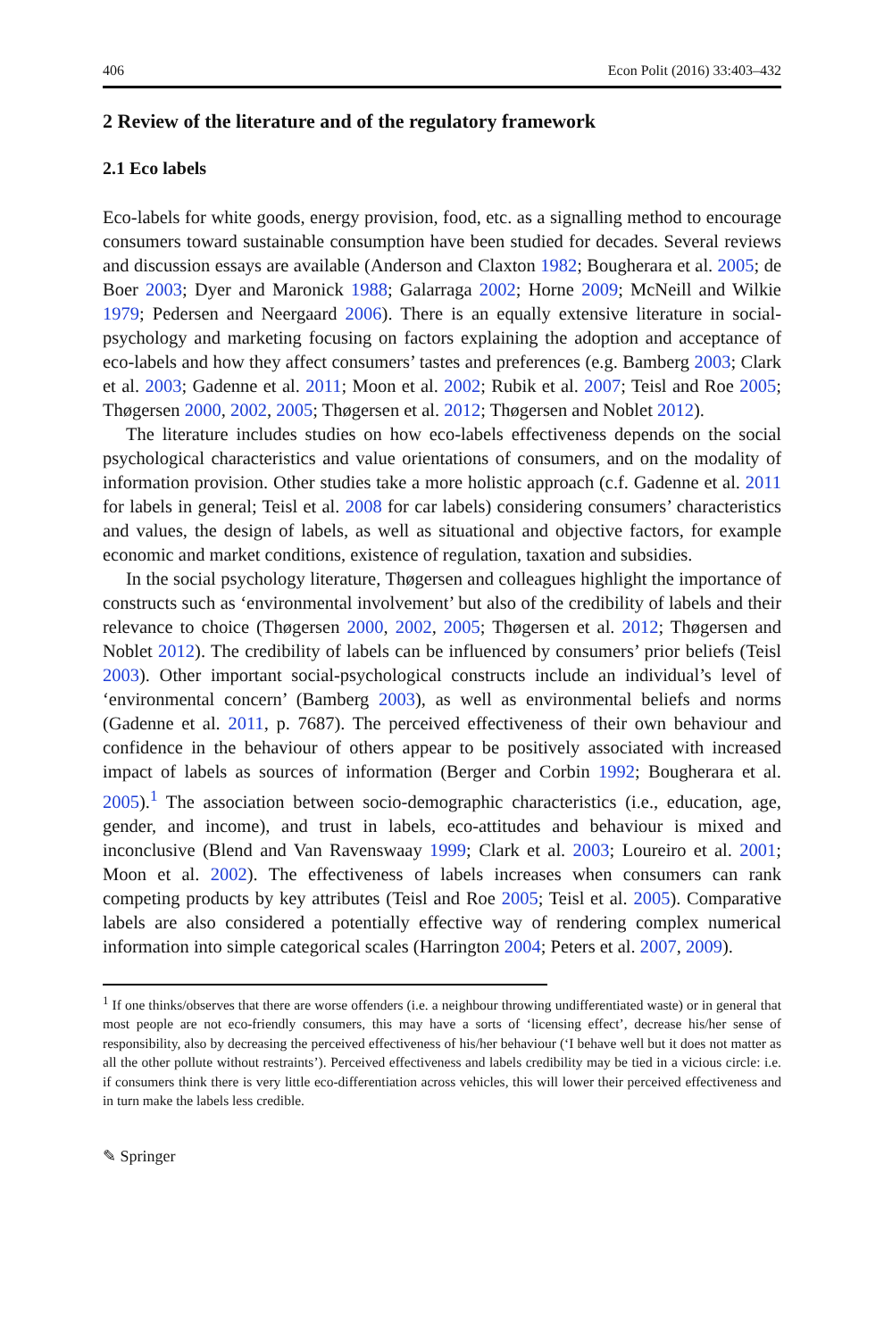406 Econ Polit (2016) 33:403–432
2 Review of the literature and of the regulatory framework
2.1 Eco labels
Eco-labels for white goods, energy provision, food, etc. as a signalling method to encourage consumers toward sustainable consumption have been studied for decades. Several reviews and discussion essays are available (Anderson and Claxton 1982; Bougherara et al. 2005; de Boer 2003; Dyer and Maronick 1988; Galarraga 2002; Horne 2009; McNeill and Wilkie 1979; Pedersen and Neergaard 2006). There is an equally extensive literature in social-psychology and marketing focusing on factors explaining the adoption and acceptance of eco-labels and how they affect consumers’ tastes and preferences (e.g. Bamberg 2003; Clark et al. 2003; Gadenne et al. 2011; Moon et al. 2002; Rubik et al. 2007; Teisl and Roe 2005; Thøgersen 2000, 2002, 2005; Thøgersen et al. 2012; Thøgersen and Noblet 2012).
The literature includes studies on how eco-labels effectiveness depends on the social psychological characteristics and value orientations of consumers, and on the modality of information provision. Other studies take a more holistic approach (c.f. Gadenne et al. 2011 for labels in general; Teisl et al. 2008 for car labels) considering consumers’ characteristics and values, the design of labels, as well as situational and objective factors, for example economic and market conditions, existence of regulation, taxation and subsidies.
In the social psychology literature, Thøgersen and colleagues highlight the importance of constructs such as ‘environmental involvement’ but also of the credibility of labels and their relevance to choice (Thøgersen 2000, 2002, 2005; Thøgersen et al. 2012; Thøgersen and Noblet 2012). The credibility of labels can be influenced by consumers’ prior beliefs (Teisl 2003). Other important social-psychological constructs include an individual’s level of ‘environmental concern’ (Bamberg 2003), as well as environmental beliefs and norms (Gadenne et al. 2011, p. 7687). The perceived effectiveness of their own behaviour and confidence in the behaviour of others appear to be positively associated with increased impact of labels as sources of information (Berger and Corbin 1992; Bougherara et al. 2005).<sup>1</sup> The association between socio-demographic characteristics (i.e., education, age, gender, and income), and trust in labels, eco-attitudes and behaviour is mixed and inconclusive (Blend and Van Ravenswaay 1999; Clark et al. 2003; Loureiro et al. 2001; Moon et al. 2002). The effectiveness of labels increases when consumers can rank competing products by key attributes (Teisl and Roe 2005; Teisl et al. 2005). Comparative labels are also considered a potentially effective way of rendering complex numerical information into simple categorical scales (Harrington 2004; Peters et al. 2007, 2009).
<sup>1</sup> If one thinks/observes that there are worse offenders (i.e. a neighbour throwing undifferentiated waste) or in general that most people are not eco-friendly consumers, this may have a sorts of ‘licensing effect’, decrease his/her sense of responsibility, also by decreasing the perceived effectiveness of his/her behaviour (‘I behave well but it does not matter as all the other pollute without restraints’). Perceived effectiveness and labels credibility may be tied in a vicious circle: i.e. if consumers think there is very little eco-differentiation across vehicles, this will lower their perceived effectiveness and in turn make the labels less credible.
✎ Springer